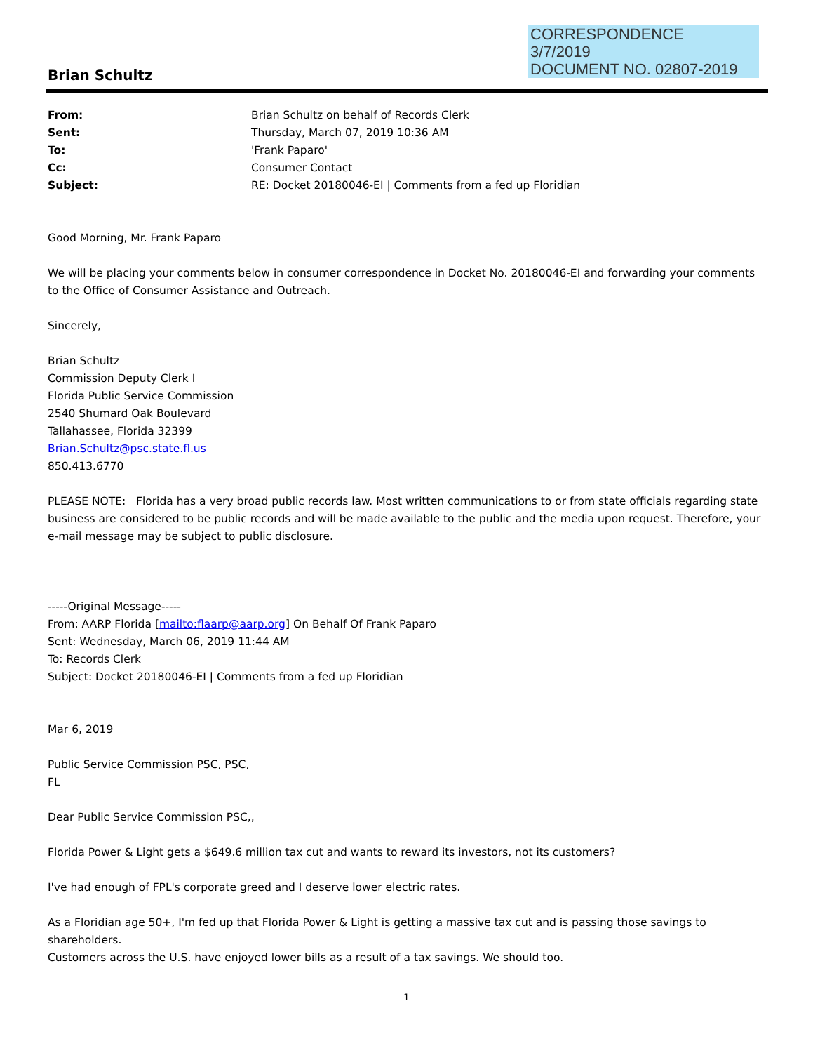CORRESPONDENCE
3/7/2019
DOCUMENT NO. 02807-2019
Brian Schultz
From: Brian Schultz on behalf of Records Clerk Sent: Thursday, March 07, 2019 10:36 AM To: 'Frank Paparo' Cc: Consumer Contact Subject: RE: Docket 20180046-EI | Comments from a fed up Floridian
Good Morning, Mr. Frank Paparo
We will be placing your comments below in consumer correspondence in Docket No. 20180046-EI and forwarding your comments to the Office of Consumer Assistance and Outreach.
Sincerely,
Brian Schultz
Commission Deputy Clerk I
Florida Public Service Commission
2540 Shumard Oak Boulevard
Tallahassee, Florida 32399
Brian.Schultz@psc.state.fl.us
850.413.6770
PLEASE NOTE: Florida has a very broad public records law. Most written communications to or from state officials regarding state business are considered to be public records and will be made available to the public and the media upon request. Therefore, your e-mail message may be subject to public disclosure.
-----Original Message-----
From: AARP Florida [mailto:flaarp@aarp.org] On Behalf Of Frank Paparo
Sent: Wednesday, March 06, 2019 11:44 AM
To: Records Clerk
Subject: Docket 20180046-EI | Comments from a fed up Floridian
Mar 6, 2019
Public Service Commission PSC, PSC,
FL
Dear Public Service Commission PSC,,
Florida Power & Light gets a $649.6 million tax cut and wants to reward its investors, not its customers?
I've had enough of FPL's corporate greed and I deserve lower electric rates.
As a Floridian age 50+, I'm fed up that Florida Power & Light is getting a massive tax cut and is passing those savings to shareholders.
Customers across the U.S. have enjoyed lower bills as a result of a tax savings. We should too.
1